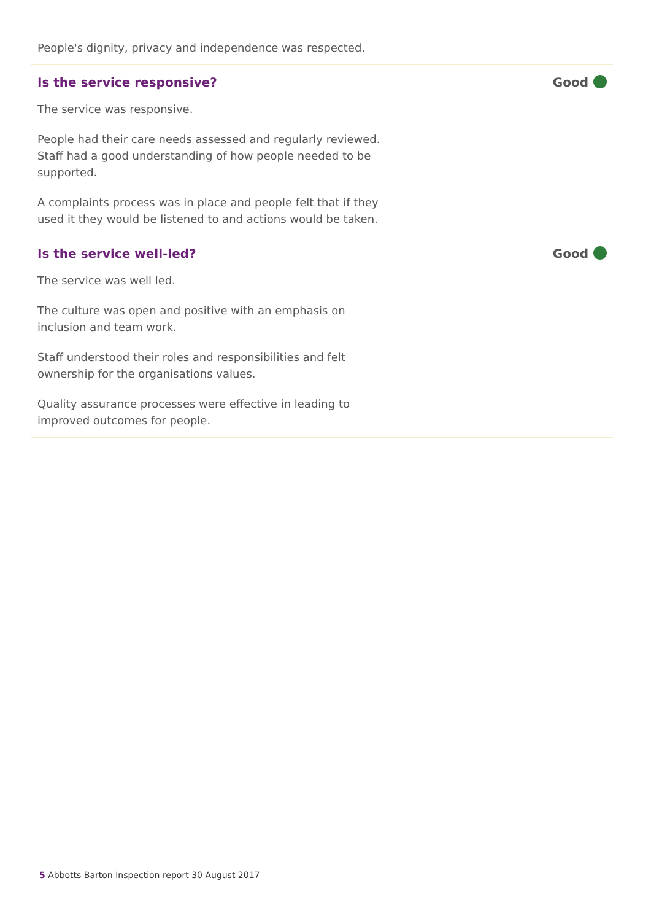| People's dignity, privacy and independence was respected. | |
| Is the service responsive? The service was responsive. People had their care needs assessed and regularly reviewed. Staff had a good understanding of how people needed to be supported. A complaints process was in place and people felt that if they used it they would be listened to and actions would be taken. | Good |
| Is the service well-led? The service was well led. The culture was open and positive with an emphasis on inclusion and team work. Staff understood their roles and responsibilities and felt ownership for the organisations values. Quality assurance processes were effective in leading to improved outcomes for people. | Good |
5 Abbotts Barton Inspection report 30 August 2017